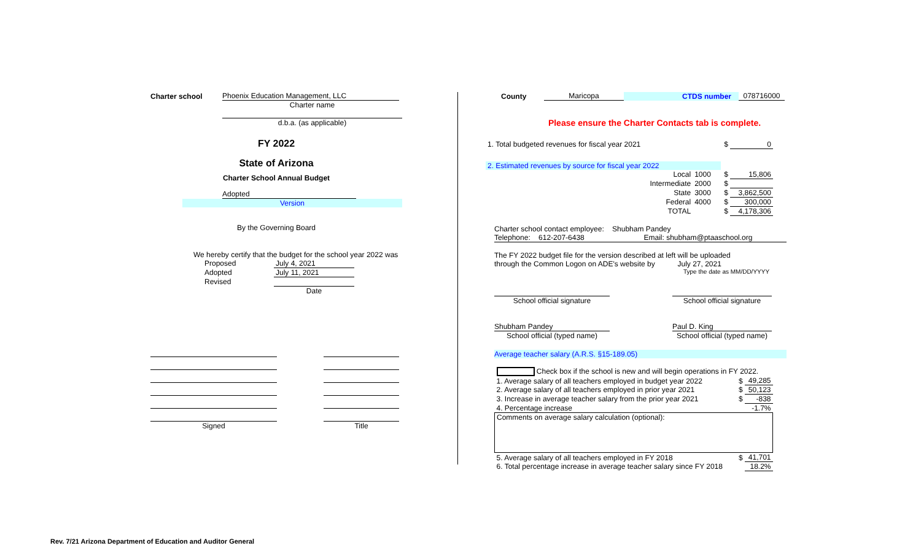Charter school Phoenix Education Management, LLC
Charter name
d.b.a. (as applicable)
FY 2022
State of Arizona
Charter School Annual Budget
Adopted
Version
By the Governing Board
We hereby certify that the budget for the school year 2022 was
| Proposed | July 4, 2021 |
| Adopted | July 11, 2021 |
| Revised | |
| | Date |
| Signed | | Title |
County Maricopa CTDS number 078716000
Please ensure the Charter Contacts tab is complete.
| 1. Total budgeted revenues for fiscal year 2021 | | | $ | 0 |
| 2. Estimated revenues by source for fiscal year 2022 | | | | |
| Local | 1000 | | $ | 15,806 |
| Intermediate | 2000 | | $ | |
| State | 3000 | | $ | 3,862,500 |
| Federal | 4000 | | $ | 300,000 |
| TOTAL | | | $ | 4,178,306 |
Charter school contact employee: Shubham Pandey
Telephone: 612-207-6438 Email: shubham@ptaaschool.org
The FY 2022 budget file for the version described at left will be uploaded
through the Common Logon on ADE's website by July 27, 2021
Type the date as MM/DD/YYYY
School official signature School official signature
Shubham Pandey Paul D. King
School official (typed name) School official (typed name)
Average teacher salary (A.R.S. §15-189.05)
| Check box if the school is new and will begin operations in FY 2022. | | |
| 1. Average salary of all teachers employed in budget year 2022 | $ | 49,285 |
| 2. Average salary of all teachers employed in prior year 2021 | $ | 50,123 |
| 3. Increase in average teacher salary from the prior year 2021 | $ | -838 |
| 4. Percentage increase | | -1.7% |
| Comments on average salary calculation (optional): | | |
| 5. Average salary of all teachers employed in FY 2018 | $ | 41,701 |
| 6. Total percentage increase in average teacher salary since FY 2018 | | 18.2% |
Rev. 7/21 Arizona Department of Education and Auditor General